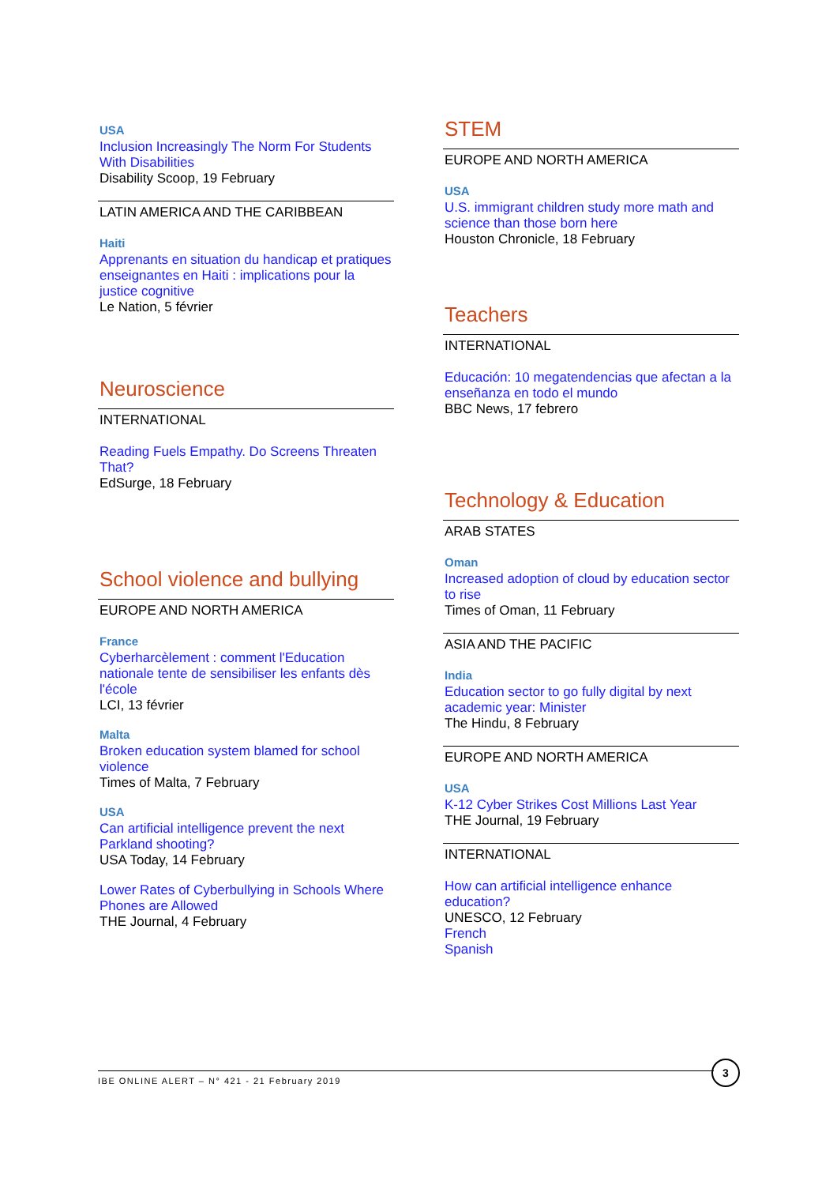USA
Inclusion Increasingly The Norm For Students With Disabilities
Disability Scoop, 19 February
LATIN AMERICA AND THE CARIBBEAN
Haiti
Apprenants en situation du handicap et pratiques enseignantes en Haiti : implications pour la justice cognitive
Le Nation, 5 février
Neuroscience
INTERNATIONAL
Reading Fuels Empathy. Do Screens Threaten That?
EdSurge, 18 February
School violence and bullying
EUROPE AND NORTH AMERICA
France
Cyberharcèlement : comment l'Education nationale tente de sensibiliser les enfants dès l'école
LCI, 13 février
Malta
Broken education system blamed for school violence
Times of Malta, 7 February
USA
Can artificial intelligence prevent the next Parkland shooting?
USA Today, 14 February
Lower Rates of Cyberbullying in Schools Where Phones are Allowed
THE Journal, 4 February
STEM
EUROPE AND NORTH AMERICA
USA
U.S. immigrant children study more math and science than those born here
Houston Chronicle, 18 February
Teachers
INTERNATIONAL
Educación: 10 megatendencias que afectan a la enseñanza en todo el mundo
BBC News, 17 febrero
Technology & Education
ARAB STATES
Oman
Increased adoption of cloud by education sector to rise
Times of Oman, 11 February
ASIA AND THE PACIFIC
India
Education sector to go fully digital by next academic year: Minister
The Hindu, 8 February
EUROPE AND NORTH AMERICA
USA
K-12 Cyber Strikes Cost Millions Last Year
THE Journal, 19 February
INTERNATIONAL
How can artificial intelligence enhance education?
UNESCO, 12 February
French
Spanish
IBE ONLINE ALERT – N° 421 - 21 February 2019
3